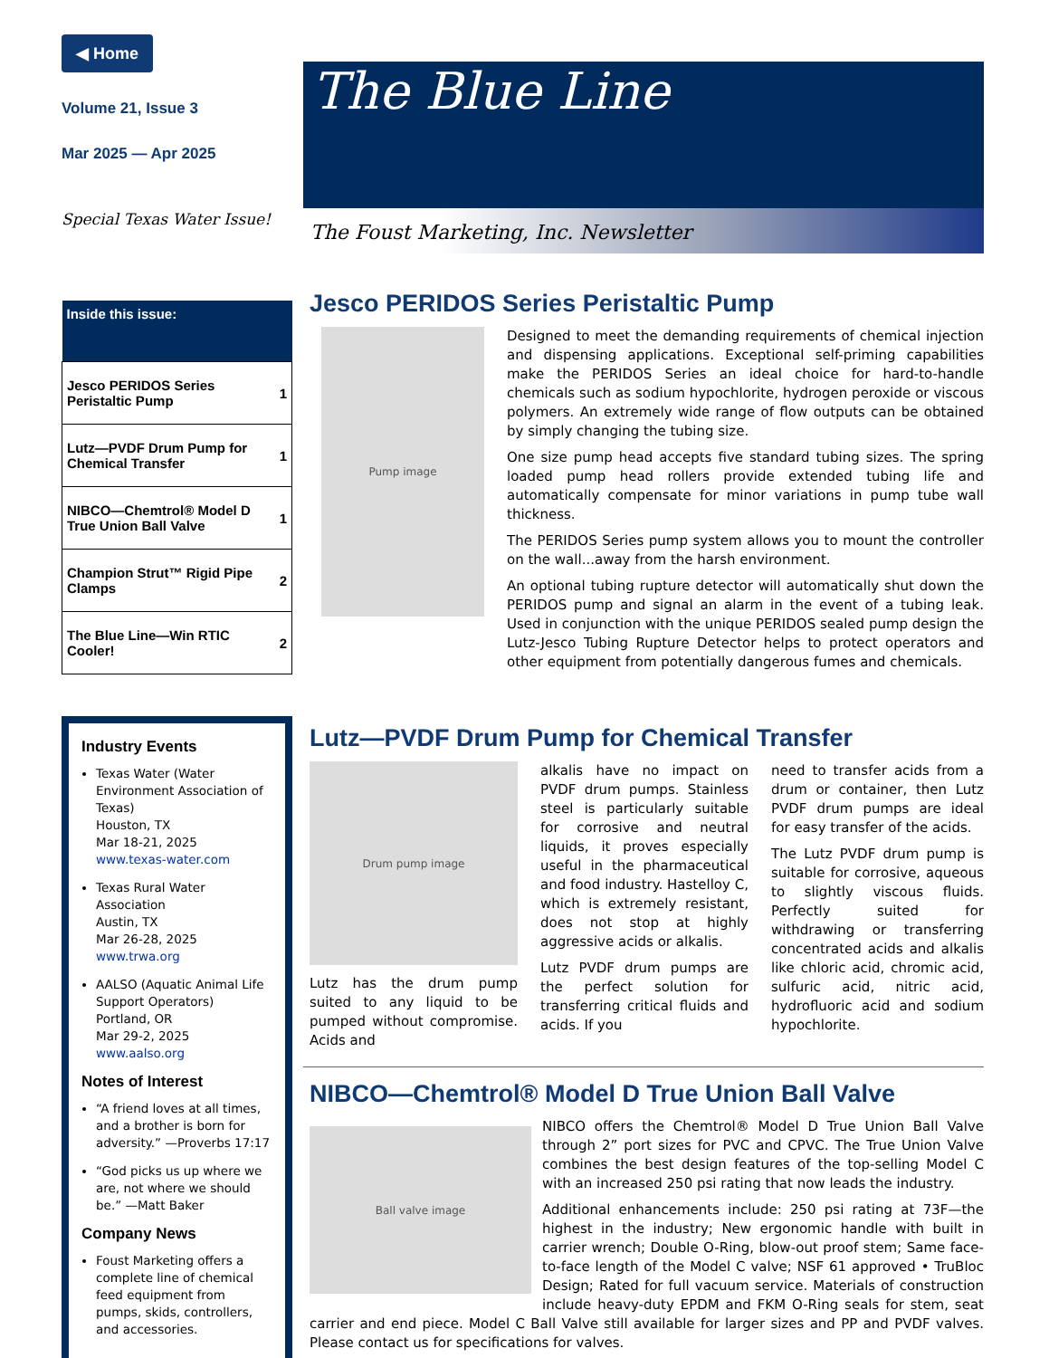◀ Home
Volume 21, Issue 3
Mar 2025 — Apr 2025
Special Texas Water Issue!
| Inside this issue: | |
| --- | --- |
| Jesco PERIDOS Series Peristaltic Pump | 1 |
| Lutz—PVDF Drum Pump for Chemical Transfer | 1 |
| NIBCO—Chemtrol® Model D True Union Ball Valve | 1 |
| Champion Strut™ Rigid Pipe Clamps | 2 |
| The Blue Line—Win RTIC Cooler! | 2 |
Industry Events
Texas Water (Water Environment Association of Texas)
Houston, TX
Mar 18-21, 2025
www.texas-water.com
Texas Rural Water Association
Austin, TX
Mar 26-28, 2025
www.trwa.org
AALSO (Aquatic Animal Life Support Operators)
Portland, OR
Mar 29-2, 2025
www.aalso.org
Notes of Interest
“A friend loves at all times, and a brother is born for adversity.” —Proverbs 17:17
“God picks us up where we are, not where we should be.” —Matt Baker
Company News
Foust Marketing offers a complete line of chemical feed equipment from pumps, skids, controllers, and accessories.
The Blue Line
The Foust Marketing, Inc. Newsletter
Jesco PERIDOS Series Peristaltic Pump
Pump image
Designed to meet the demanding requirements of chemical injection and dispensing applications. Exceptional self-priming capabilities make the PERIDOS Series an ideal choice for hard-to-handle chemicals such as sodium hypochlorite, hydrogen peroxide or viscous polymers. An extremely wide range of flow outputs can be obtained by simply changing the tubing size.
One size pump head accepts five standard tubing sizes. The spring loaded pump head rollers provide extended tubing life and automatically compensate for minor variations in pump tube wall thickness.
The PERIDOS Series pump system allows you to mount the controller on the wall...away from the harsh environment.
An optional tubing rupture detector will automatically shut down the PERIDOS pump and signal an alarm in the event of a tubing leak. Used in conjunction with the unique PERIDOS sealed pump design the Lutz-Jesco Tubing Rupture Detector helps to protect operators and other equipment from potentially dangerous fumes and chemicals.
Lutz—PVDF Drum Pump for Chemical Transfer
Drum pump image
Lutz has the drum pump suited to any liquid to be pumped without compromise. Acids and
alkalis have no impact on PVDF drum pumps. Stainless steel is particularly suitable for corrosive and neutral liquids, it proves especially useful in the pharmaceutical and food industry. Hastelloy C, which is extremely resistant, does not stop at highly aggressive acids or alkalis.
Lutz PVDF drum pumps are the perfect solution for transferring critical fluids and acids. If you
need to transfer acids from a drum or container, then Lutz PVDF drum pumps are ideal for easy transfer of the acids.
The Lutz PVDF drum pump is suitable for corrosive, aqueous to slightly viscous fluids. Perfectly suited for withdrawing or transferring concentrated acids and alkalis like chloric acid, chromic acid, sulfuric acid, nitric acid, hydrofluoric acid and sodium hypochlorite.
NIBCO—Chemtrol® Model D True Union Ball Valve
Ball valve image
NIBCO offers the Chemtrol® Model D True Union Ball Valve through 2” port sizes for PVC and CPVC. The True Union Valve combines the best design features of the top-selling Model C with an increased 250 psi rating that now leads the industry.
Additional enhancements include: 250 psi rating at 73F—the highest in the industry; New ergonomic handle with built in carrier wrench; Double O-Ring, blow-out proof stem; Same face-to-face length of the Model C valve; NSF 61 approved • TruBloc Design; Rated for full vacuum service. Materials of construction include heavy-duty EPDM and FKM O-Ring seals for stem, seat carrier and end piece. Model C Ball Valve still available for larger sizes and PP and PVDF valves. Please contact us for specifications for valves.